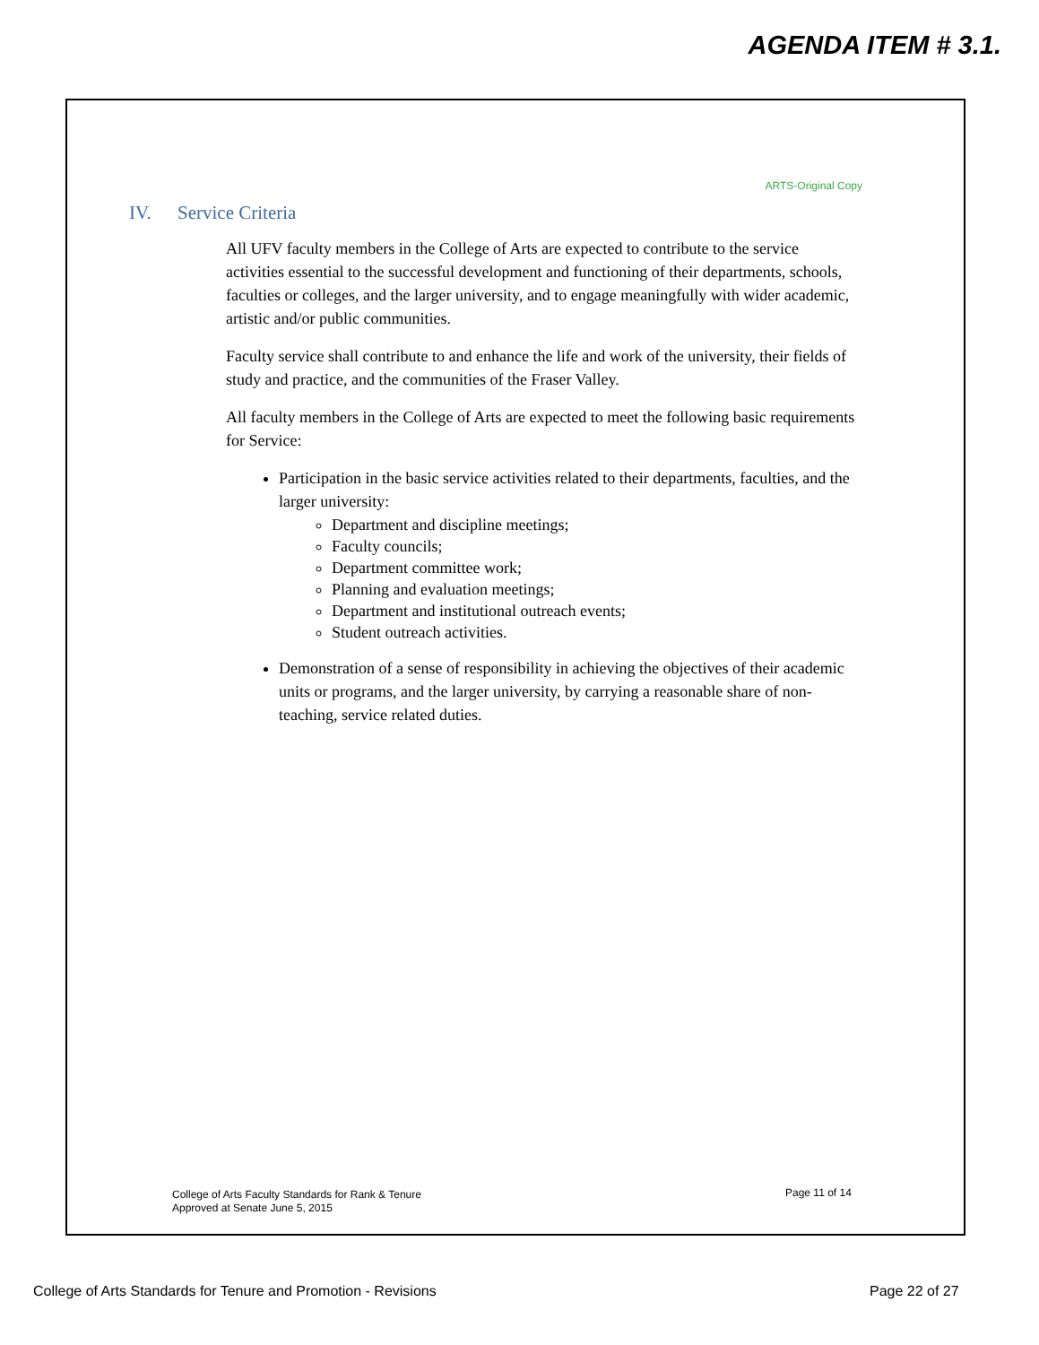AGENDA ITEM # 3.1.
ARTS-Original Copy
IV. Service Criteria
All UFV faculty members in the College of Arts are expected to contribute to the service activities essential to the successful development and functioning of their departments, schools, faculties or colleges, and the larger university, and to engage meaningfully with wider academic, artistic and/or public communities.
Faculty service shall contribute to and enhance the life and work of the university, their fields of study and practice, and the communities of the Fraser Valley.
All faculty members in the College of Arts are expected to meet the following basic requirements for Service:
Participation in the basic service activities related to their departments, faculties, and the larger university:
Department and discipline meetings;
Faculty councils;
Department committee work;
Planning and evaluation meetings;
Department and institutional outreach events;
Student outreach activities.
Demonstration of a sense of responsibility in achieving the objectives of their academic units or programs, and the larger university, by carrying a reasonable share of non-teaching, service related duties.
College of Arts Faculty Standards for Rank & Tenure
Approved at Senate June 5, 2015
Page 11 of 14
College of Arts Standards for Tenure and Promotion - Revisions
Page 22 of 27